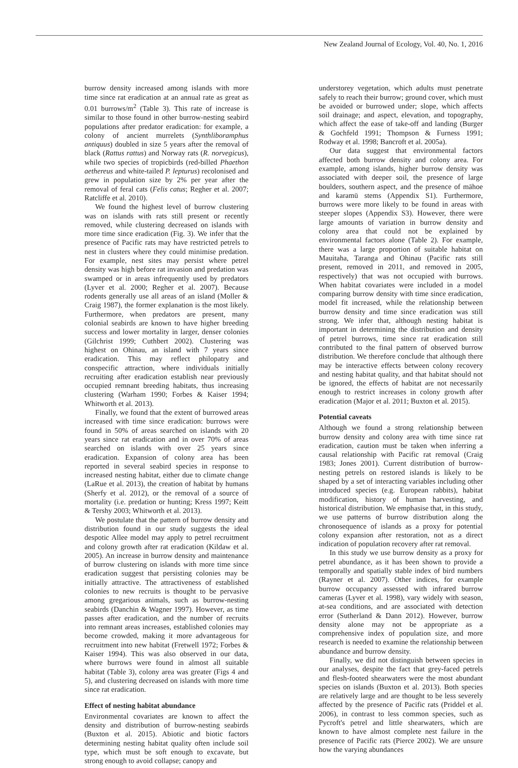New Zealand Journal of Ecology, Vol. 40, No. 1, 2016
burrow density increased among islands with more time since rat eradication at an annual rate as great as 0.01 burrows/m<sup>2</sup> (Table 3). This rate of increase is similar to those found in other burrow-nesting seabird populations after predator eradication: for example, a colony of ancient murrelets (Synthliboramphus antiquus) doubled in size 5 years after the removal of black (Rattus rattus) and Norway rats (R. norvegicus), while two species of tropicbirds (red-billed Phaethon aethereus and white-tailed P. lepturus) recolonised and grew in population size by 2% per year after the removal of feral cats (Felis catus; Regher et al. 2007; Ratcliffe et al. 2010).
We found the highest level of burrow clustering was on islands with rats still present or recently removed, while clustering decreased on islands with more time since eradication (Fig. 3). We infer that the presence of Pacific rats may have restricted petrels to nest in clusters where they could minimise predation. For example, nest sites may persist where petrel density was high before rat invasion and predation was swamped or in areas infrequently used by predators (Lyver et al. 2000; Regher et al. 2007). Because rodents generally use all areas of an island (Moller & Craig 1987), the former explanation is the most likely. Furthermore, when predators are present, many colonial seabirds are known to have higher breeding success and lower mortality in larger, denser colonies (Gilchrist 1999; Cuthbert 2002). Clustering was highest on Ohinau, an island with 7 years since eradication. This may reflect philopatry and conspecific attraction, where individuals initially recruiting after eradication establish near previously occupied remnant breeding habitats, thus increasing clustering (Warham 1990; Forbes & Kaiser 1994; Whitworth et al. 2013).
Finally, we found that the extent of burrowed areas increased with time since eradication: burrows were found in 50% of areas searched on islands with 20 years since rat eradication and in over 70% of areas searched on islands with over 25 years since eradication. Expansion of colony area has been reported in several seabird species in response to increased nesting habitat, either due to climate change (LaRue et al. 2013), the creation of habitat by humans (Sherfy et al. 2012), or the removal of a source of mortality (i.e. predation or hunting; Kress 1997; Keitt & Tershy 2003; Whitworth et al. 2013).
We postulate that the pattern of burrow density and distribution found in our study suggests the ideal despotic Allee model may apply to petrel recruitment and colony growth after rat eradication (Kildaw et al. 2005). An increase in burrow density and maintenance of burrow clustering on islands with more time since eradication suggest that persisting colonies may be initially attractive. The attractiveness of established colonies to new recruits is thought to be pervasive among gregarious animals, such as burrow-nesting seabirds (Danchin & Wagner 1997). However, as time passes after eradication, and the number of recruits into remnant areas increases, established colonies may become crowded, making it more advantageous for recruitment into new habitat (Fretwell 1972; Forbes & Kaiser 1994). This was also observed in our data, where burrows were found in almost all suitable habitat (Table 3), colony area was greater (Figs 4 and 5), and clustering decreased on islands with more time since rat eradication.
Effect of nesting habitat abundance
Environmental covariates are known to affect the density and distribution of burrow-nesting seabirds (Buxton et al. 2015). Abiotic and biotic factors determining nesting habitat quality often include soil type, which must be soft enough to excavate, but strong enough to avoid collapse; canopy and
understorey vegetation, which adults must penetrate safely to reach their burrow; ground cover, which must be avoided or burrowed under; slope, which affects soil drainage; and aspect, elevation, and topography, which affect the ease of take-off and landing (Burger & Gochfeld 1991; Thompson & Furness 1991; Rodway et al. 1998; Bancroft et al. 2005a).
Our data suggest that environmental factors affected both burrow density and colony area. For example, among islands, higher burrow density was associated with deeper soil, the presence of large boulders, southern aspect, and the presence of māhoe and karamū stems (Appendix S1). Furthermore, burrows were more likely to be found in areas with steeper slopes (Appendix S3). However, there were large amounts of variation in burrow density and colony area that could not be explained by environmental factors alone (Table 2). For example, there was a large proportion of suitable habitat on Mauitaha, Taranga and Ohinau (Pacific rats still present, removed in 2011, and removed in 2005, respectively) that was not occupied with burrows. When habitat covariates were included in a model comparing burrow density with time since eradication, model fit increased, while the relationship between burrow density and time since eradication was still strong. We infer that, although nesting habitat is important in determining the distribution and density of petrel burrows, time since rat eradication still contributed to the final pattern of observed burrow distribution. We therefore conclude that although there may be interactive effects between colony recovery and nesting habitat quality, and that habitat should not be ignored, the effects of habitat are not necessarily enough to restrict increases in colony growth after eradication (Major et al. 2011; Buxton et al. 2015).
Potential caveats
Although we found a strong relationship between burrow density and colony area with time since rat eradication, caution must be taken when inferring a causal relationship with Pacific rat removal (Craig 1983; Jones 2001). Current distribution of burrow-nesting petrels on restored islands is likely to be shaped by a set of interacting variables including other introduced species (e.g. European rabbits), habitat modification, history of human harvesting, and historical distribution. We emphasise that, in this study, we use patterns of burrow distribution along the chronosequence of islands as a proxy for potential colony expansion after restoration, not as a direct indication of population recovery after rat removal.
In this study we use burrow density as a proxy for petrel abundance, as it has been shown to provide a temporally and spatially stable index of bird numbers (Rayner et al. 2007). Other indices, for example burrow occupancy assessed with infrared burrow cameras (Lyver et al. 1998), vary widely with season, at-sea conditions, and are associated with detection error (Sutherland & Dann 2012). However, burrow density alone may not be appropriate as a comprehensive index of population size, and more research is needed to examine the relationship between abundance and burrow density.
Finally, we did not distinguish between species in our analyses, despite the fact that grey-faced petrels and flesh-footed shearwaters were the most abundant species on islands (Buxton et al. 2013). Both species are relatively large and are thought to be less severely affected by the presence of Pacific rats (Priddel et al. 2006), in contrast to less common species, such as Pycroft's petrel and little shearwaters, which are known to have almost complete nest failure in the presence of Pacific rats (Pierce 2002). We are unsure how the varying abundances